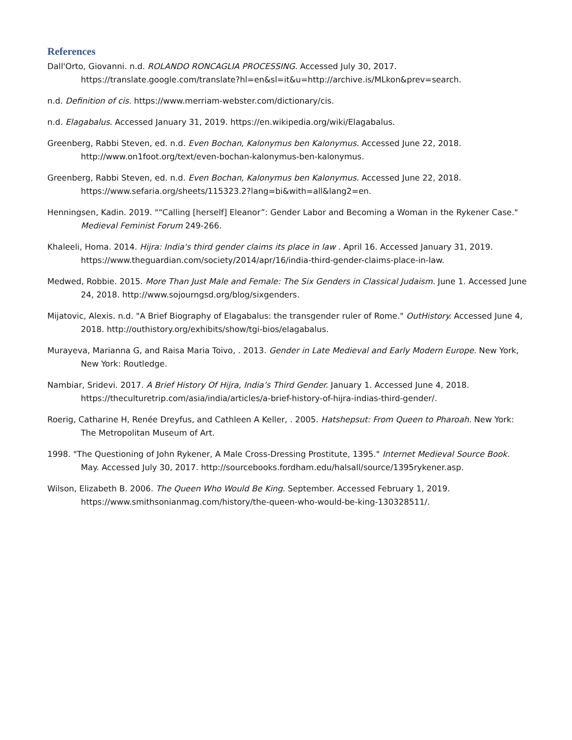References
Dall'Orto, Giovanni. n.d. ROLANDO RONCAGLIA PROCESSING. Accessed July 30, 2017. https://translate.google.com/translate?hl=en&sl=it&u=http://archive.is/MLkon&prev=search.
n.d. Definition of cis. https://www.merriam-webster.com/dictionary/cis.
n.d. Elagabalus. Accessed January 31, 2019. https://en.wikipedia.org/wiki/Elagabalus.
Greenberg, Rabbi Steven, ed. n.d. Even Bochan, Kalonymus ben Kalonymus. Accessed June 22, 2018. http://www.on1foot.org/text/even-bochan-kalonymus-ben-kalonymus.
Greenberg, Rabbi Steven, ed. n.d. Even Bochan, Kalonymus ben Kalonymus. Accessed June 22, 2018. https://www.sefaria.org/sheets/115323.2?lang=bi&with=all&lang2=en.
Henningsen, Kadin. 2019. "“Calling [herself] Eleanor”: Gender Labor and Becoming a Woman in the Rykener Case." Medieval Feminist Forum 249-266.
Khaleeli, Homa. 2014. Hijra: India's third gender claims its place in law . April 16. Accessed January 31, 2019. https://www.theguardian.com/society/2014/apr/16/india-third-gender-claims-place-in-law.
Medwed, Robbie. 2015. More Than Just Male and Female: The Six Genders in Classical Judaism. June 1. Accessed June 24, 2018. http://www.sojourngsd.org/blog/sixgenders.
Mijatovic, Alexis. n.d. "A Brief Biography of Elagabalus: the transgender ruler of Rome." OutHistory. Accessed June 4, 2018. http://outhistory.org/exhibits/show/tgi-bios/elagabalus.
Murayeva, Marianna G, and Raisa Maria Toivo, . 2013. Gender in Late Medieval and Early Modern Europe. New York, New York: Routledge.
Nambiar, Sridevi. 2017. A Brief History Of Hijra, India’s Third Gender. January 1. Accessed June 4, 2018. https://theculturetrip.com/asia/india/articles/a-brief-history-of-hijra-indias-third-gender/.
Roerig, Catharine H, Renée Dreyfus, and Cathleen A Keller, . 2005. Hatshepsut: From Queen to Pharoah. New York: The Metropolitan Museum of Art.
1998. "The Questioning of John Rykener, A Male Cross-Dressing Prostitute, 1395." Internet Medieval Source Book. May. Accessed July 30, 2017. http://sourcebooks.fordham.edu/halsall/source/1395rykener.asp.
Wilson, Elizabeth B. 2006. The Queen Who Would Be King. September. Accessed February 1, 2019. https://www.smithsonianmag.com/history/the-queen-who-would-be-king-130328511/.